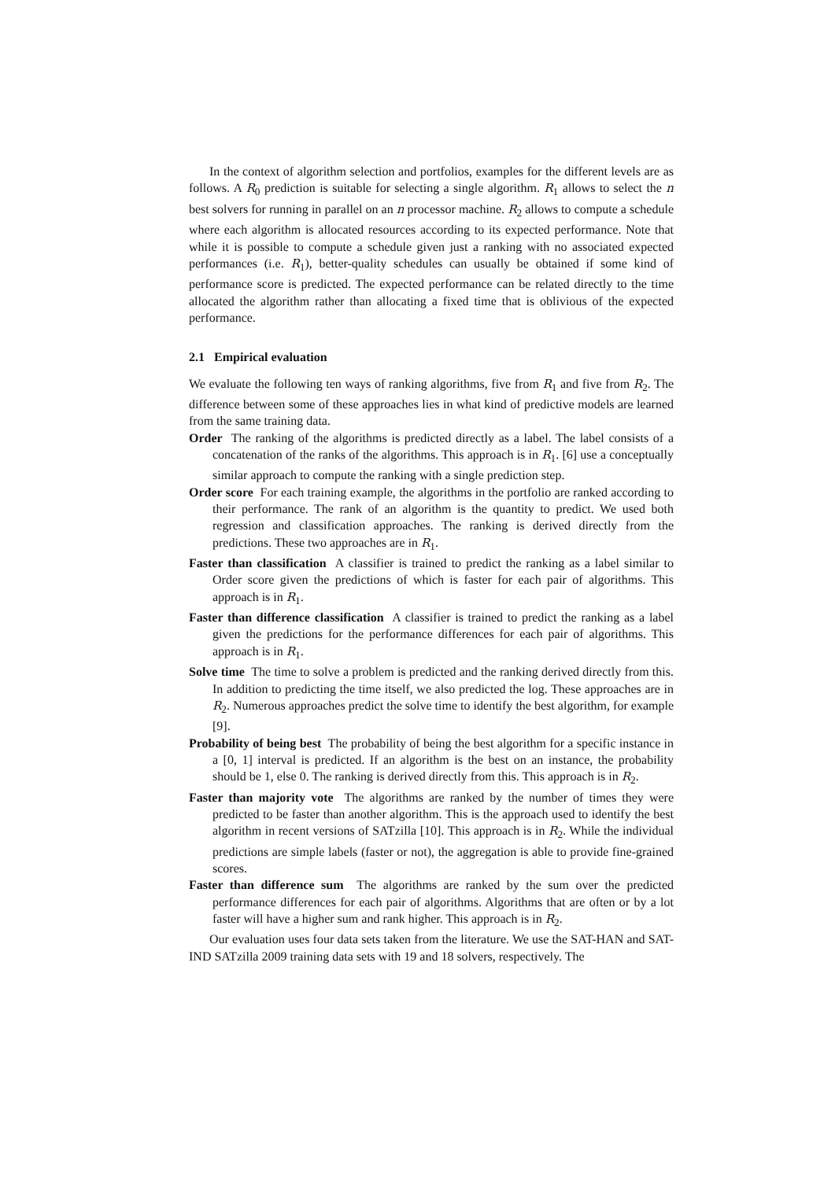In the context of algorithm selection and portfolios, examples for the different levels are as follows. A R<sub>0</sub> prediction is suitable for selecting a single algorithm. R<sub>1</sub> allows to select the n best solvers for running in parallel on an n processor machine. R<sub>2</sub> allows to compute a schedule where each algorithm is allocated resources according to its expected performance. Note that while it is possible to compute a schedule given just a ranking with no associated expected performances (i.e. R<sub>1</sub>), better-quality schedules can usually be obtained if some kind of performance score is predicted. The expected performance can be related directly to the time allocated the algorithm rather than allocating a fixed time that is oblivious of the expected performance.
2.1 Empirical evaluation
We evaluate the following ten ways of ranking algorithms, five from R<sub>1</sub> and five from R<sub>2</sub>. The difference between some of these approaches lies in what kind of predictive models are learned from the same training data.
Order The ranking of the algorithms is predicted directly as a label. The label consists of a concatenation of the ranks of the algorithms. This approach is in R<sub>1</sub>. [6] use a conceptually similar approach to compute the ranking with a single prediction step.
Order score For each training example, the algorithms in the portfolio are ranked according to their performance. The rank of an algorithm is the quantity to predict. We used both regression and classification approaches. The ranking is derived directly from the predictions. These two approaches are in R<sub>1</sub>.
Faster than classification A classifier is trained to predict the ranking as a label similar to Order score given the predictions of which is faster for each pair of algorithms. This approach is in R<sub>1</sub>.
Faster than difference classification A classifier is trained to predict the ranking as a label given the predictions for the performance differences for each pair of algorithms. This approach is in R<sub>1</sub>.
Solve time The time to solve a problem is predicted and the ranking derived directly from this. In addition to predicting the time itself, we also predicted the log. These approaches are in R<sub>2</sub>. Numerous approaches predict the solve time to identify the best algorithm, for example [9].
Probability of being best The probability of being the best algorithm for a specific instance in a [0, 1] interval is predicted. If an algorithm is the best on an instance, the probability should be 1, else 0. The ranking is derived directly from this. This approach is in R<sub>2</sub>.
Faster than majority vote The algorithms are ranked by the number of times they were predicted to be faster than another algorithm. This is the approach used to identify the best algorithm in recent versions of SATzilla [10]. This approach is in R<sub>2</sub>. While the individual predictions are simple labels (faster or not), the aggregation is able to provide fine-grained scores.
Faster than difference sum The algorithms are ranked by the sum over the predicted performance differences for each pair of algorithms. Algorithms that are often or by a lot faster will have a higher sum and rank higher. This approach is in R<sub>2</sub>.
Our evaluation uses four data sets taken from the literature. We use the SAT-HAN and SAT-IND SATzilla 2009 training data sets with 19 and 18 solvers, respectively. The